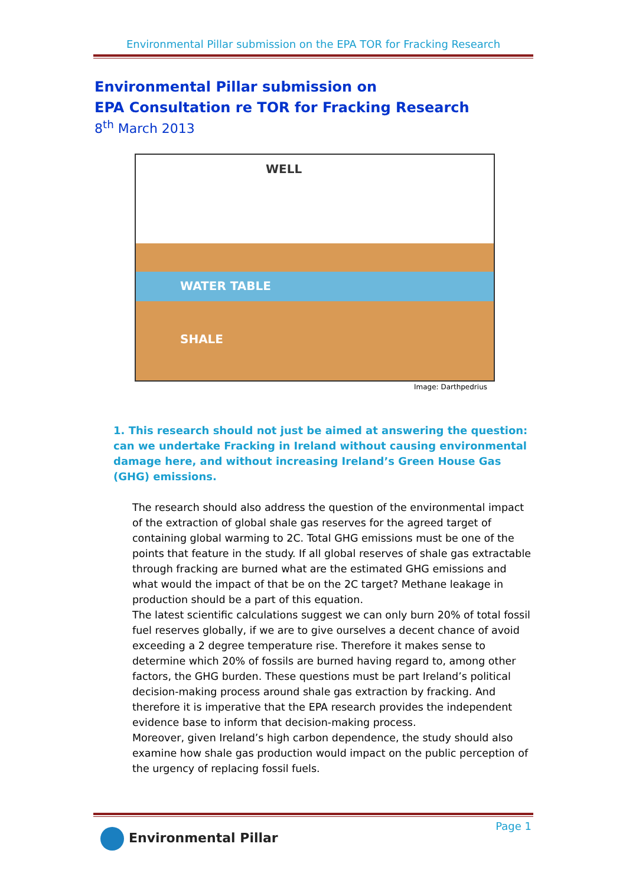Environmental Pillar submission on the EPA TOR for Fracking Research
Environmental Pillar submission on
EPA Consultation re TOR for Fracking Research
8<sup>th</sup> March 2013
WELL
WATER TABLE
SHALE
Image: Darthpedrius
1. This research should not just be aimed at answering the question: can we undertake Fracking in Ireland without causing environmental damage here, and without increasing Ireland’s Green House Gas (GHG) emissions.
The research should also address the question of the environmental impact of the extraction of global shale gas reserves for the agreed target of containing global warming to 2C. Total GHG emissions must be one of the points that feature in the study. If all global reserves of shale gas extractable through fracking are burned what are the estimated GHG emissions and what would the impact of that be on the 2C target? Methane leakage in production should be a part of this equation.
The latest scientific calculations suggest we can only burn 20% of total fossil fuel reserves globally, if we are to give ourselves a decent chance of avoid exceeding a 2 degree temperature rise. Therefore it makes sense to determine which 20% of fossils are burned having regard to, among other factors, the GHG burden. These questions must be part Ireland’s political decision-making process around shale gas extraction by fracking. And therefore it is imperative that the EPA research provides the independent evidence base to inform that decision-making process.
Moreover, given Ireland’s high carbon dependence, the study should also examine how shale gas production would impact on the public perception of the urgency of replacing fossil fuels.
Page 1
Environmental Pillar